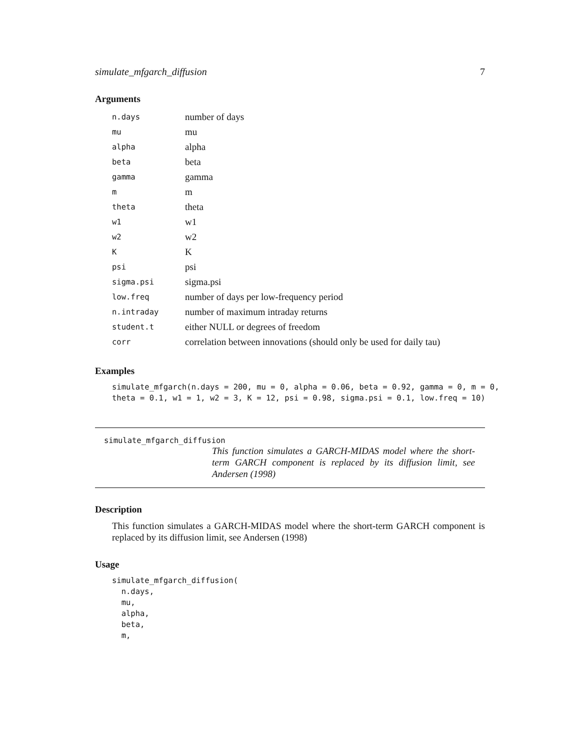simulate_mfgarch_diffusion 7
Arguments
| n.days | number of days |
| mu | mu |
| alpha | alpha |
| beta | beta |
| gamma | gamma |
| m | m |
| theta | theta |
| w1 | w1 |
| w2 | w2 |
| K | K |
| psi | psi |
| sigma.psi | sigma.psi |
| low.freq | number of days per low-frequency period |
| n.intraday | number of maximum intraday returns |
| student.t | either NULL or degrees of freedom |
| corr | correlation between innovations (should only be used for daily tau) |
Examples
simulate_mfgarch(n.days = 200, mu = 0, alpha = 0.06, beta = 0.92, gamma = 0, m = 0,
theta = 0.1, w1 = 1, w2 = 3, K = 12, psi = 0.98, sigma.psi = 0.1, low.freq = 10)
simulate_mfgarch_diffusion
This function simulates a GARCH-MIDAS model where the short-term GARCH component is replaced by its diffusion limit, see Andersen (1998)
Description
This function simulates a GARCH-MIDAS model where the short-term GARCH component is replaced by its diffusion limit, see Andersen (1998)
Usage
simulate_mfgarch_diffusion(
  n.days,
  mu,
  alpha,
  beta,
  m,